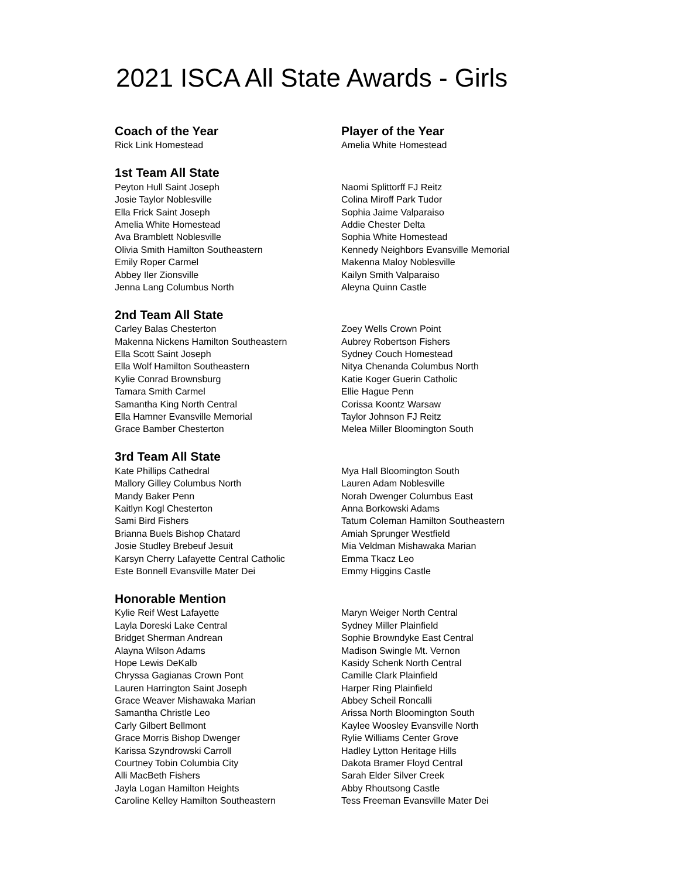2021 ISCA All State Awards - Girls
| Coach of the Year | Player of the Year |
| Rick Link Homestead | Amelia White Homestead |
| 1st Team All State | |
| Peyton Hull Saint Joseph | Naomi Splittorff FJ Reitz |
| Josie Taylor Noblesville | Colina Miroff Park Tudor |
| Ella Frick Saint Joseph | Sophia Jaime Valparaiso |
| Amelia White Homestead | Addie Chester Delta |
| Ava Bramblett Noblesville | Sophia White Homestead |
| Olivia Smith Hamilton Southeastern | Kennedy Neighbors Evansville Memorial |
| Emily Roper Carmel | Makenna Maloy Noblesville |
| Abbey Iler Zionsville | Kailyn Smith Valparaiso |
| Jenna Lang Columbus North | Aleyna Quinn Castle |
| 2nd Team All State | |
| Carley Balas Chesterton | Zoey Wells Crown Point |
| Makenna Nickens Hamilton Southeastern | Aubrey Robertson Fishers |
| Ella Scott Saint Joseph | Sydney Couch Homestead |
| Ella Wolf Hamilton Southeastern | Nitya Chenanda Columbus North |
| Kylie Conrad Brownsburg | Katie Koger Guerin Catholic |
| Tamara Smith Carmel | Ellie Hague Penn |
| Samantha King North Central | Corissa Koontz Warsaw |
| Ella Hamner Evansville Memorial | Taylor Johnson FJ Reitz |
| Grace Bamber Chesterton | Melea Miller Bloomington South |
| 3rd Team All State | |
| Kate Phillips Cathedral | Mya Hall Bloomington South |
| Mallory Gilley Columbus North | Lauren Adam Noblesville |
| Mandy Baker Penn | Norah Dwenger Columbus East |
| Kaitlyn Kogl Chesterton | Anna Borkowski Adams |
| Sami Bird Fishers | Tatum Coleman Hamilton Southeastern |
| Brianna Buels Bishop Chatard | Amiah Sprunger Westfield |
| Josie Studley Brebeuf Jesuit | Mia Veldman Mishawaka Marian |
| Karsyn Cherry Lafayette Central Catholic | Emma Tkacz Leo |
| Este Bonnell Evansville Mater Dei | Emmy Higgins Castle |
| Honorable Mention | |
| Kylie Reif West Lafayette | Maryn Weiger North Central |
| Layla Doreski Lake Central | Sydney Miller Plainfield |
| Bridget Sherman Andrean | Sophie Browndyke East Central |
| Alayna Wilson Adams | Madison Swingle Mt. Vernon |
| Hope Lewis DeKalb | Kasidy Schenk North Central |
| Chryssa Gagianas Crown Pont | Camille Clark Plainfield |
| Lauren Harrington Saint Joseph | Harper Ring Plainfield |
| Grace Weaver Mishawaka Marian | Abbey Scheil Roncalli |
| Samantha Christle Leo | Arissa North Bloomington South |
| Carly Gilbert Bellmont | Kaylee Woosley Evansville North |
| Grace Morris Bishop Dwenger | Rylie Williams Center Grove |
| Karissa Szyndrowski Carroll | Hadley Lytton Heritage Hills |
| Courtney Tobin Columbia City | Dakota Bramer Floyd Central |
| Alli MacBeth Fishers | Sarah Elder Silver Creek |
| Jayla Logan Hamilton Heights | Abby Rhoutsong Castle |
| Caroline Kelley Hamilton Southeastern | Tess Freeman Evansville Mater Dei |